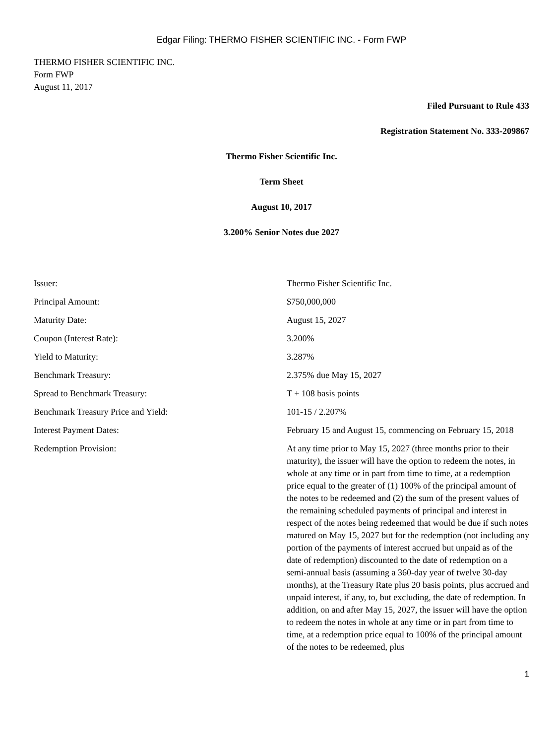Edgar Filing: THERMO FISHER SCIENTIFIC INC. - Form FWP
THERMO FISHER SCIENTIFIC INC.
Form FWP
August 11, 2017
Filed Pursuant to Rule 433
Registration Statement No. 333-209867
Thermo Fisher Scientific Inc.
Term Sheet
August 10, 2017
3.200% Senior Notes due 2027
| Issuer: | Thermo Fisher Scientific Inc. |
| Principal Amount: | $750,000,000 |
| Maturity Date: | August 15, 2027 |
| Coupon (Interest Rate): | 3.200% |
| Yield to Maturity: | 3.287% |
| Benchmark Treasury: | 2.375% due May 15, 2027 |
| Spread to Benchmark Treasury: | T + 108 basis points |
| Benchmark Treasury Price and Yield: | 101-15 / 2.207% |
| Interest Payment Dates: | February 15 and August 15, commencing on February 15, 2018 |
| Redemption Provision: | At any time prior to May 15, 2027 (three months prior to their maturity), the issuer will have the option to redeem the notes, in whole at any time or in part from time to time, at a redemption price equal to the greater of (1) 100% of the principal amount of the notes to be redeemed and (2) the sum of the present values of the remaining scheduled payments of principal and interest in respect of the notes being redeemed that would be due if such notes matured on May 15, 2027 but for the redemption (not including any portion of the payments of interest accrued but unpaid as of the date of redemption) discounted to the date of redemption on a semi-annual basis (assuming a 360-day year of twelve 30-day months), at the Treasury Rate plus 20 basis points, plus accrued and unpaid interest, if any, to, but excluding, the date of redemption. In addition, on and after May 15, 2027, the issuer will have the option to redeem the notes in whole at any time or in part from time to time, at a redemption price equal to 100% of the principal amount of the notes to be redeemed, plus |
1